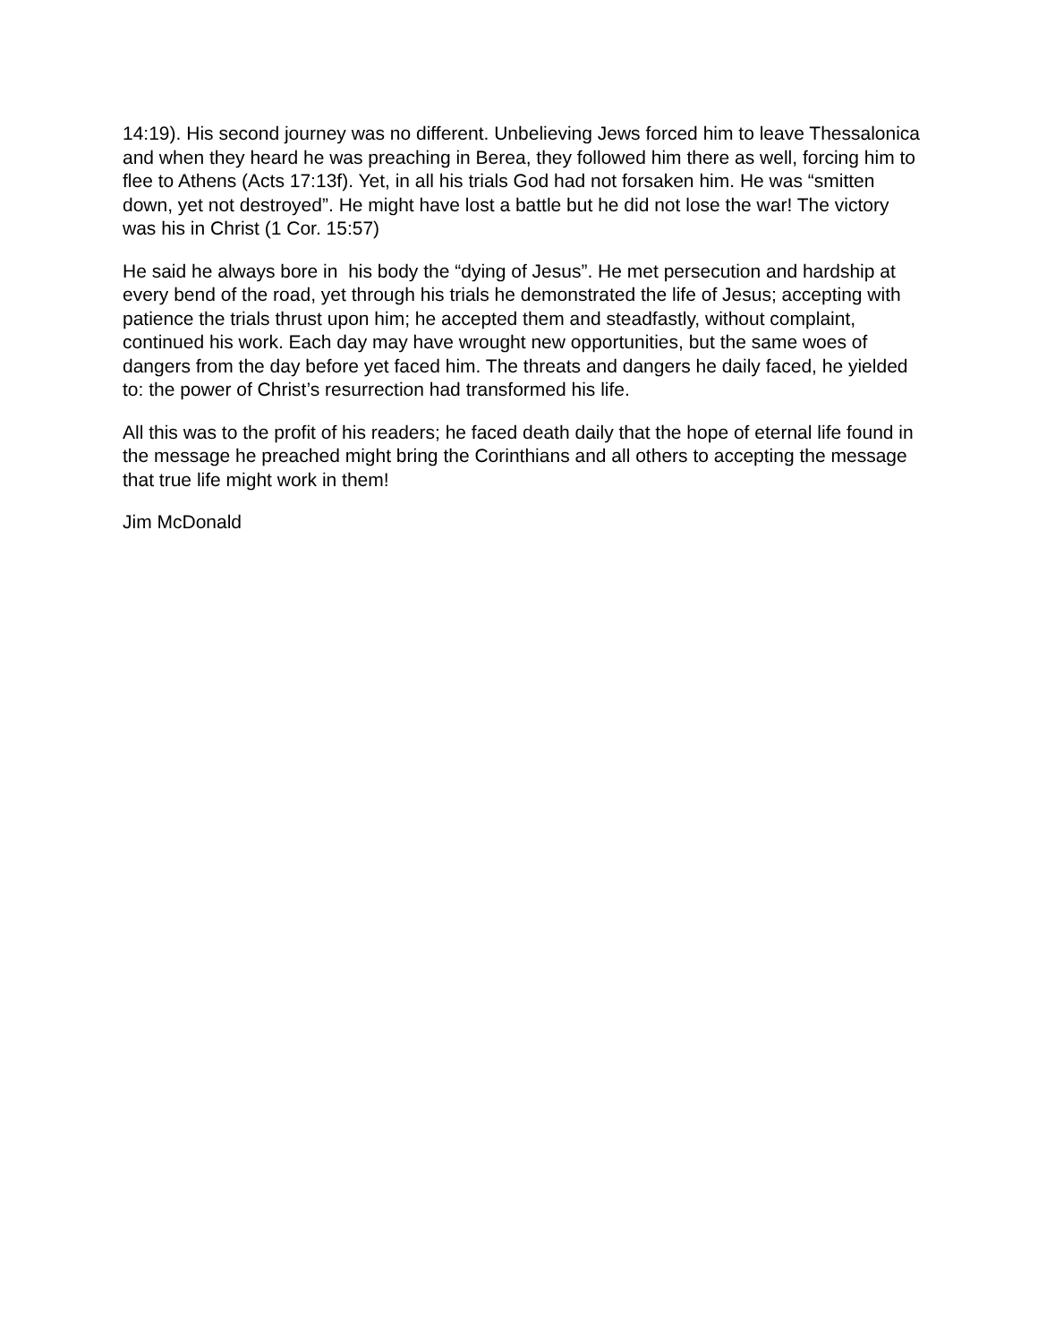14:19). His second journey was no different. Unbelieving Jews forced him to leave Thessalonica and when they heard he was preaching in Berea, they followed him there as well, forcing him to flee to Athens (Acts 17:13f). Yet, in all his trials God had not forsaken him. He was “smitten down, yet not destroyed”. He might have lost a battle but he did not lose the war! The victory was his in Christ (1 Cor. 15:57)
He said he always bore in his body the “dying of Jesus”. He met persecution and hardship at every bend of the road, yet through his trials he demonstrated the life of Jesus; accepting with patience the trials thrust upon him; he accepted them and steadfastly, without complaint, continued his work. Each day may have wrought new opportunities, but the same woes of dangers from the day before yet faced him. The threats and dangers he daily faced, he yielded to: the power of Christ’s resurrection had transformed his life.
All this was to the profit of his readers; he faced death daily that the hope of eternal life found in the message he preached might bring the Corinthians and all others to accepting the message that true life might work in them!
Jim McDonald